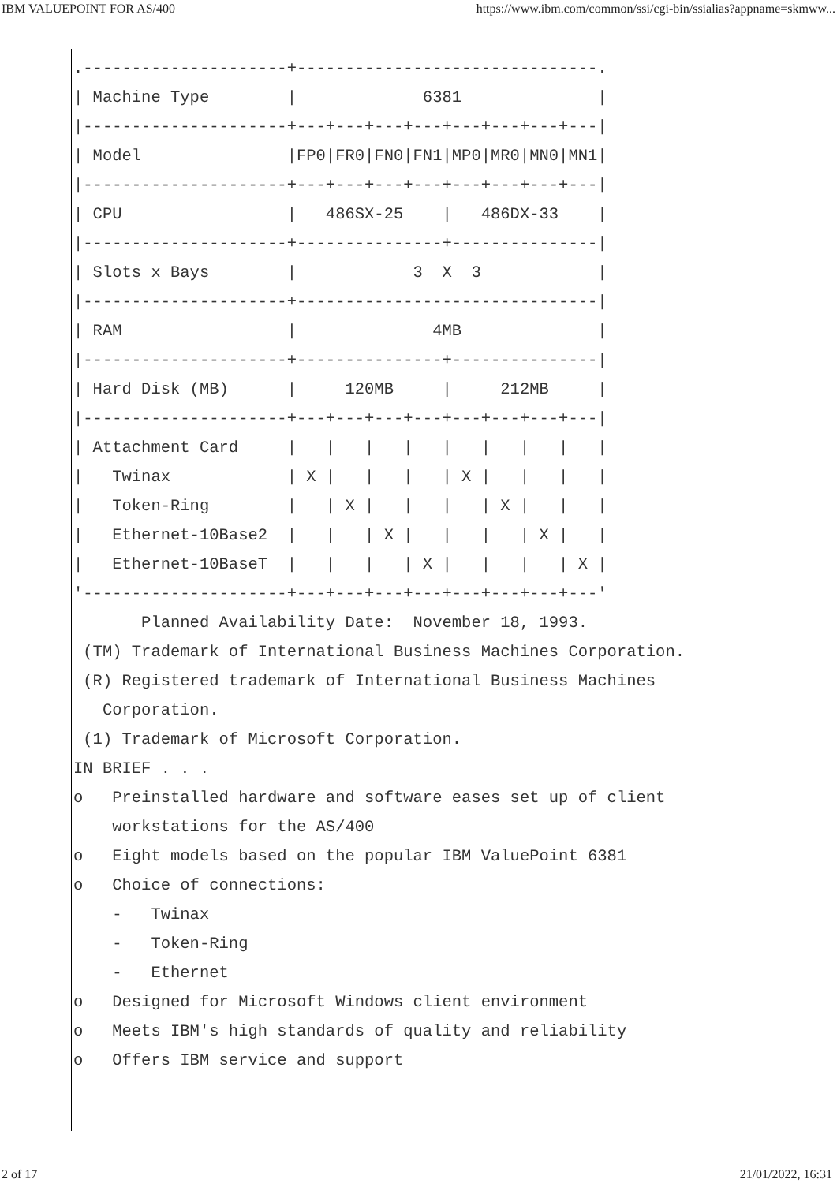IBM VALUEPOINT FOR AS/400 https://www.ibm.com/common/ssi/cgi-bin/ssialias?appname=skmww...
.---------------------+-------------------------------.
| Machine Type        |             6381              |
|---------------------+---+---+---+---+---+---+---+---|
| Model               |FP0|FR0|FN0|FN1|MP0|MR0|MN0|MN1|
|---------------------+---+---+---+---+---+---+---+---|
| CPU                 |   486SX-25    |   486DX-33    |
|---------------------+---------------+---------------|
| Slots x Bays        |            3  X  3            |
|---------------------+-------------------------------|
| RAM                 |              4MB              |
|---------------------+---------------+---------------|
| Hard Disk (MB)      |     120MB     |     212MB     |
|---------------------+---+---+---+---+---+---+---+---|
| Attachment Card     |   |   |   |   |   |   |   |   |
|   Twinax            | X |   |   |   | X |   |   |   |
|   Token-Ring        |   | X |   |   |   | X |   |   |
|   Ethernet-10Base2  |   |   | X |   |   |   | X |   |
|   Ethernet-10BaseT  |   |   |   | X |   |   |   | X |
'---------------------+---+---+---+---+---+---+---+---'
       Planned Availability Date:  November 18, 1993.
 (TM) Trademark of International Business Machines Corporation.
 (R) Registered trademark of International Business Machines
   Corporation.
 (1) Trademark of Microsoft Corporation.
IN BRIEF . . .
o   Preinstalled hardware and software eases set up of client
    workstations for the AS/400
o   Eight models based on the popular IBM ValuePoint 6381
o   Choice of connections:
    -   Twinax
    -   Token-Ring
    -   Ethernet
o   Designed for Microsoft Windows client environment
o   Meets IBM's high standards of quality and reliability
o   Offers IBM service and support
2 of 17 21/01/2022, 16:31